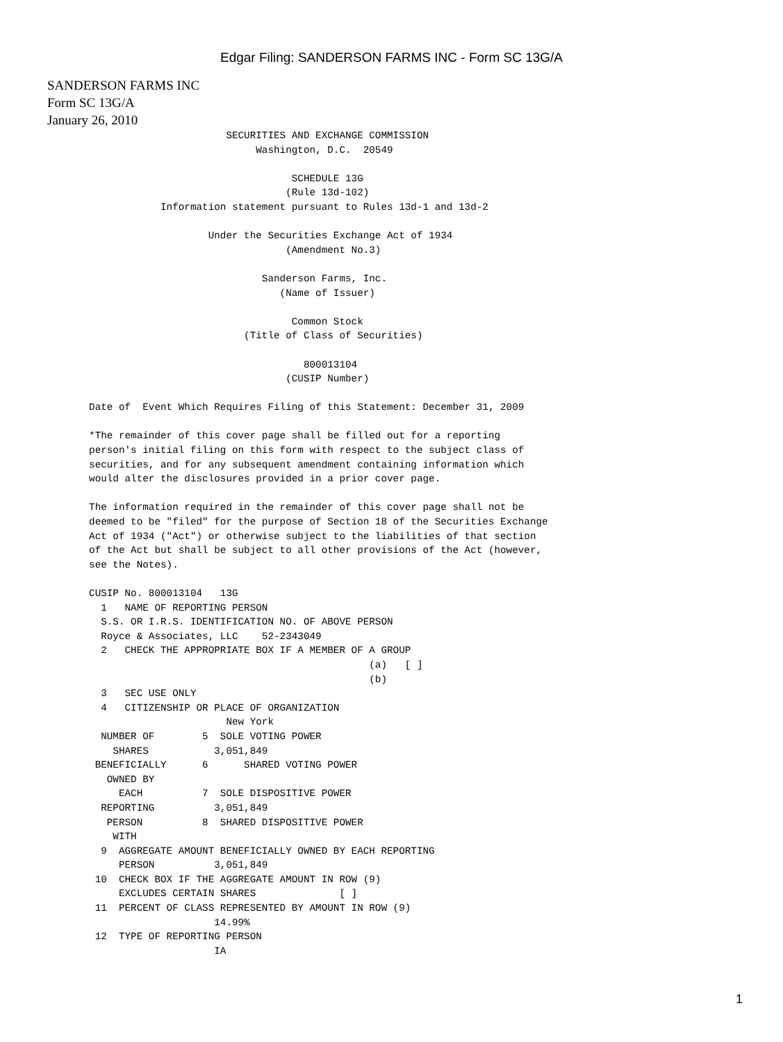Edgar Filing: SANDERSON FARMS INC - Form SC 13G/A
SANDERSON FARMS INC
Form SC 13G/A
January 26, 2010
                              SECURITIES AND EXCHANGE COMMISSION
                                   Washington, D.C.  20549

                                         SCHEDULE 13G
                                        (Rule 13d-102)
                   Information statement pursuant to Rules 13d-1 and 13d-2

                           Under the Securities Exchange Act of 1934
                                        (Amendment No.3)

                                    Sanderson Farms, Inc.
                                       (Name of Issuer)

                                         Common Stock
                                 (Title of Class of Securities)

                                           800013104
                                        (CUSIP Number)

       Date of  Event Which Requires Filing of this Statement: December 31, 2009

       *The remainder of this cover page shall be filled out for a reporting
       person's initial filing on this form with respect to the subject class of
       securities, and for any subsequent amendment containing information which
       would alter the disclosures provided in a prior cover page.

       The information required in the remainder of this cover page shall not be
       deemed to be "filed" for the purpose of Section 18 of the Securities Exchange
       Act of 1934 ("Act") or otherwise subject to the liabilities of that section
       of the Act but shall be subject to all other provisions of the Act (however,
       see the Notes).

       CUSIP No. 800013104   13G
         1   NAME OF REPORTING PERSON
         S.S. OR I.R.S. IDENTIFICATION NO. OF ABOVE PERSON
         Royce & Associates, LLC    52-2343049
         2   CHECK THE APPROPRIATE BOX IF A MEMBER OF A GROUP
                                                      (a)   [ ]
                                                      (b)
         3   SEC USE ONLY
         4   CITIZENSHIP OR PLACE OF ORGANIZATION
                              New York
         NUMBER OF        5  SOLE VOTING POWER
           SHARES           3,051,849
        BENEFICIALLY      6      SHARED VOTING POWER
          OWNED BY
            EACH          7  SOLE DISPOSITIVE POWER
         REPORTING          3,051,849
          PERSON          8  SHARED DISPOSITIVE POWER
           WITH
         9  AGGREGATE AMOUNT BENEFICIALLY OWNED BY EACH REPORTING
            PERSON          3,051,849
        10  CHECK BOX IF THE AGGREGATE AMOUNT IN ROW (9)
            EXCLUDES CERTAIN SHARES              [ ]
        11  PERCENT OF CLASS REPRESENTED BY AMOUNT IN ROW (9)
                            14.99%
        12  TYPE OF REPORTING PERSON
                            IA
1